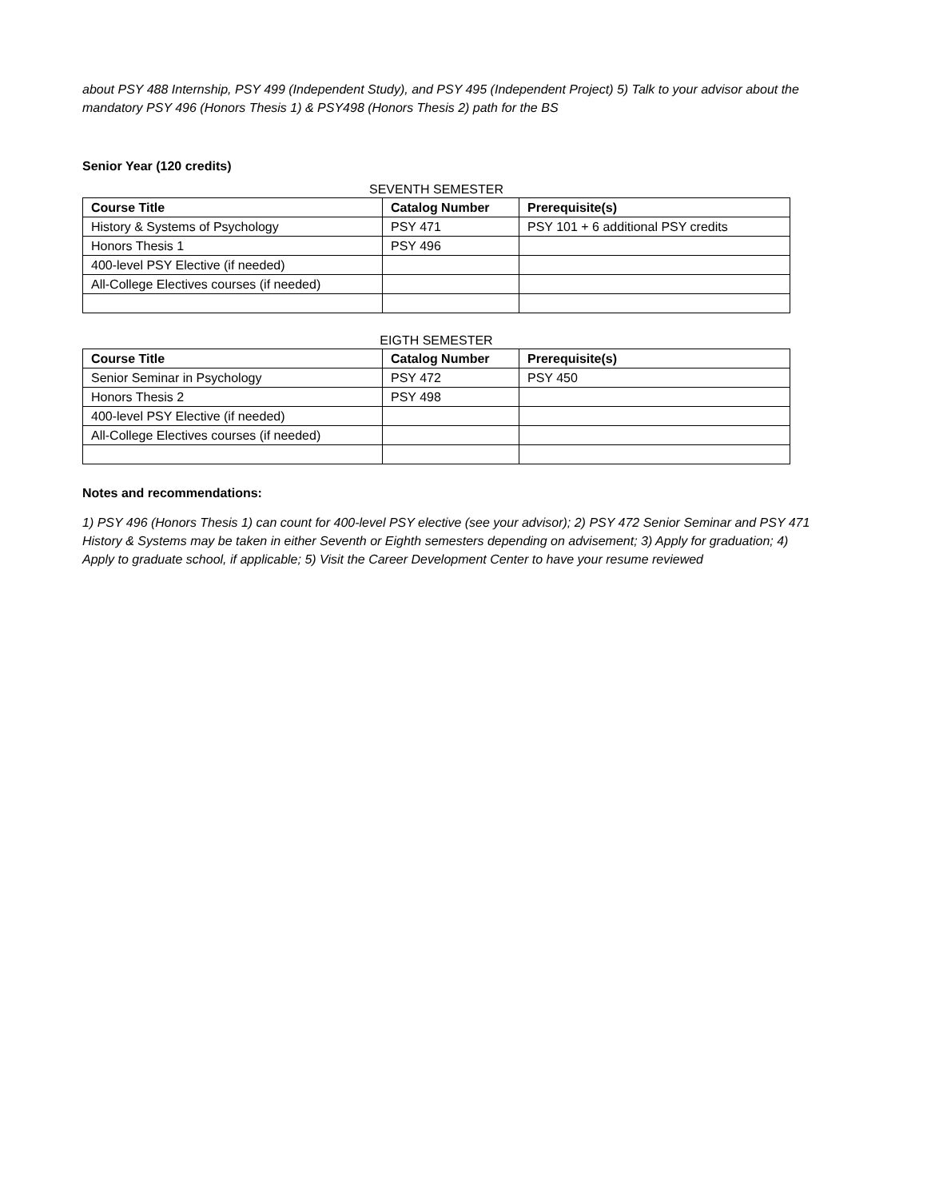about PSY 488 Internship, PSY 499 (Independent Study), and PSY 495 (Independent Project) 5) Talk to your advisor about the mandatory PSY 496 (Honors Thesis 1) & PSY498 (Honors Thesis 2) path for the BS
Senior Year (120 credits)
SEVENTH SEMESTER
| Course Title | Catalog Number | Prerequisite(s) |
| --- | --- | --- |
| History & Systems of Psychology | PSY 471 | PSY 101 + 6 additional PSY credits |
| Honors Thesis 1 | PSY 496 | |
| 400-level PSY Elective (if needed) | | |
| All-College Electives courses (if needed) | | |
EIGTH SEMESTER
| Course Title | Catalog Number | Prerequisite(s) |
| --- | --- | --- |
| Senior Seminar in Psychology | PSY 472 | PSY 450 |
| Honors Thesis 2 | PSY 498 | |
| 400-level PSY Elective (if needed) | | |
| All-College Electives courses (if needed) | | |
Notes and recommendations:
1) PSY 496 (Honors Thesis 1) can count for 400-level PSY elective (see your advisor); 2) PSY 472 Senior Seminar and PSY 471 History & Systems may be taken in either Seventh or Eighth semesters depending on advisement; 3) Apply for graduation; 4) Apply to graduate school, if applicable; 5) Visit the Career Development Center to have your resume reviewed